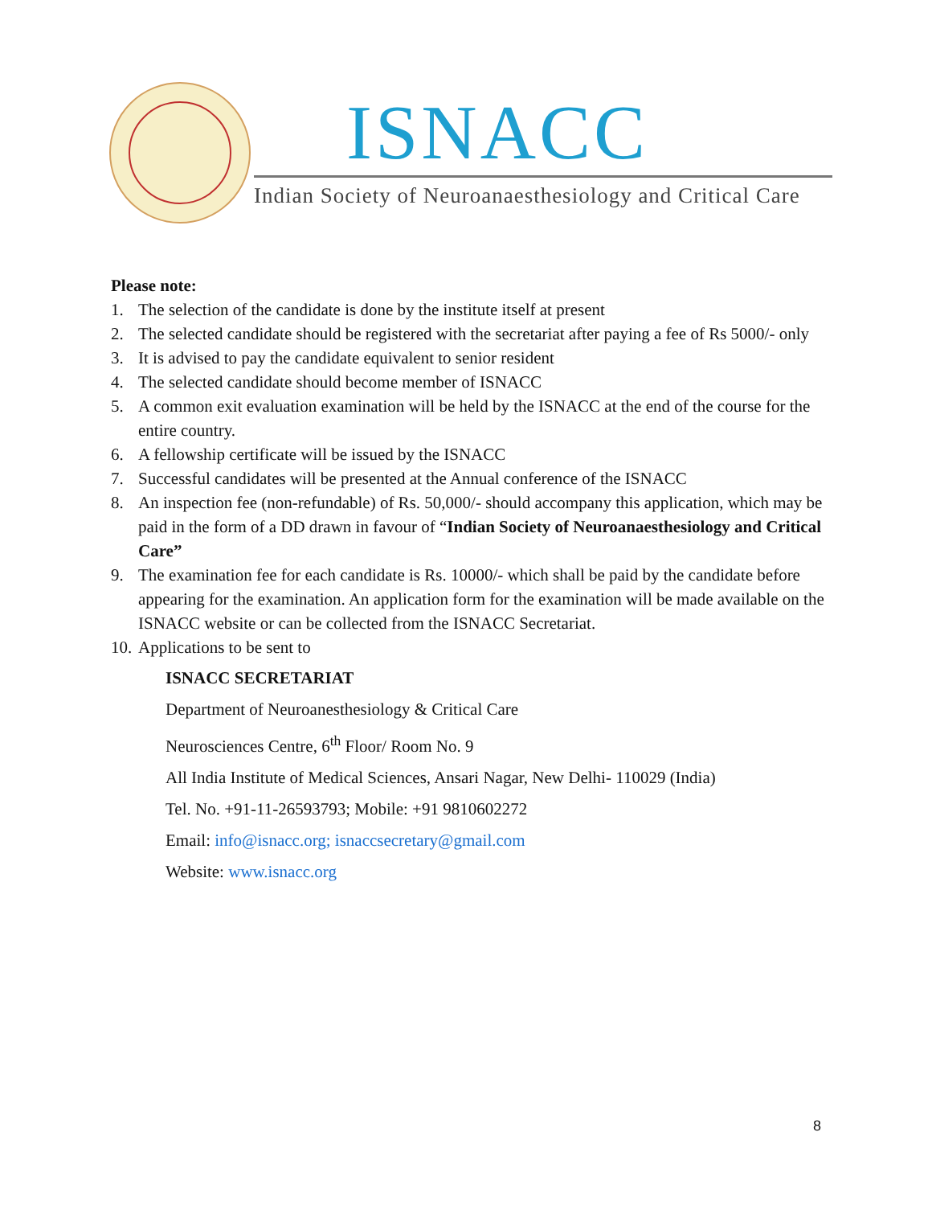ISNACC
Indian Society of Neuroanaesthesiology and Critical Care
Please note:
1. The selection of the candidate is done by the institute itself at present
2. The selected candidate should be registered with the secretariat after paying a fee of Rs 5000/- only
3. It is advised to pay the candidate equivalent to senior resident
4. The selected candidate should become member of ISNACC
5. A common exit evaluation examination will be held by the ISNACC at the end of the course for the entire country.
6. A fellowship certificate will be issued by the ISNACC
7. Successful candidates will be presented at the Annual conference of the ISNACC
8. An inspection fee (non-refundable) of Rs. 50,000/- should accompany this application, which may be paid in the form of a DD drawn in favour of “Indian Society of Neuroanaesthesiology and Critical Care”
9. The examination fee for each candidate is Rs. 10000/- which shall be paid by the candidate before appearing for the examination. An application form for the examination will be made available on the ISNACC website or can be collected from the ISNACC Secretariat.
10. Applications to be sent to
ISNACC SECRETARIAT
Department of Neuroanesthesiology & Critical Care
Neurosciences Centre, 6<sup>th</sup> Floor/ Room No. 9
All India Institute of Medical Sciences, Ansari Nagar, New Delhi- 110029 (India)
Tel. No. +91-11-26593793; Mobile: +91 9810602272
Email: info@isnacc.org; isnaccsecretary@gmail.com
Website: www.isnacc.org
8